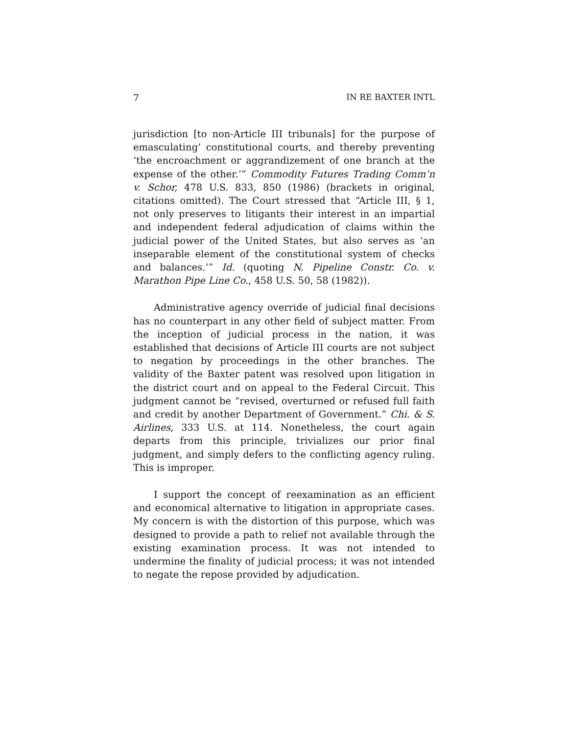7 IN RE BAXTER INTL
jurisdiction [to non-Article III tribunals] for the purpose of emasculating’ constitutional courts, and thereby preventing ‘the encroachment or aggrandizement of one branch at the expense of the other.’” Commodity Futures Trading Comm’n v. Schor, 478 U.S. 833, 850 (1986) (brackets in original, citations omitted). The Court stressed that “Article III, § 1, not only preserves to litigants their interest in an impartial and independent federal adjudication of claims within the judicial power of the United States, but also serves as ‘an inseparable element of the constitutional system of checks and balances.’” Id. (quoting N. Pipeline Constr. Co. v. Marathon Pipe Line Co., 458 U.S. 50, 58 (1982)).
Administrative agency override of judicial final decisions has no counterpart in any other field of subject matter. From the inception of judicial process in the nation, it was established that decisions of Article III courts are not subject to negation by proceedings in the other branches. The validity of the Baxter patent was resolved upon litigation in the district court and on appeal to the Federal Circuit. This judgment cannot be “revised, overturned or refused full faith and credit by another Department of Government.” Chi. & S. Airlines, 333 U.S. at 114. Nonetheless, the court again departs from this principle, trivializes our prior final judgment, and simply defers to the conflicting agency ruling. This is improper.
I support the concept of reexamination as an efficient and economical alternative to litigation in appropriate cases. My concern is with the distortion of this purpose, which was designed to provide a path to relief not available through the existing examination process. It was not intended to undermine the finality of judicial process; it was not intended to negate the repose provided by adjudication.